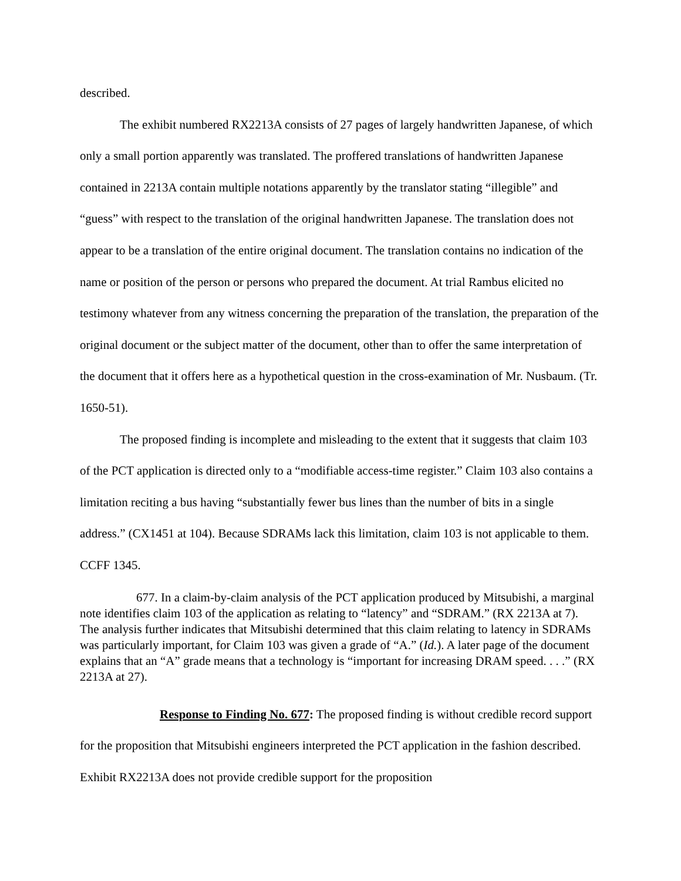described.
The exhibit numbered RX2213A consists of 27 pages of largely handwritten Japanese, of which only a small portion apparently was translated. The proffered translations of handwritten Japanese contained in 2213A contain multiple notations apparently by the translator stating “illegible” and “guess” with respect to the translation of the original handwritten Japanese. The translation does not appear to be a translation of the entire original document. The translation contains no indication of the name or position of the person or persons who prepared the document. At trial Rambus elicited no testimony whatever from any witness concerning the preparation of the translation, the preparation of the original document or the subject matter of the document, other than to offer the same interpretation of the document that it offers here as a hypothetical question in the cross-examination of Mr. Nusbaum. (Tr. 1650-51).
The proposed finding is incomplete and misleading to the extent that it suggests that claim 103 of the PCT application is directed only to a “modifiable access-time register.” Claim 103 also contains a limitation reciting a bus having “substantially fewer bus lines than the number of bits in a single address.” (CX1451 at 104). Because SDRAMs lack this limitation, claim 103 is not applicable to them. CCFF 1345.
677. In a claim-by-claim analysis of the PCT application produced by Mitsubishi, a marginal note identifies claim 103 of the application as relating to “latency” and “SDRAM.” (RX 2213A at 7). The analysis further indicates that Mitsubishi determined that this claim relating to latency in SDRAMs was particularly important, for Claim 103 was given a grade of “A.” (Id.). A later page of the document explains that an “A” grade means that a technology is “important for increasing DRAM speed. . . .” (RX 2213A at 27).
Response to Finding No. 677: The proposed finding is without credible record support for the proposition that Mitsubishi engineers interpreted the PCT application in the fashion described. Exhibit RX2213A does not provide credible support for the proposition